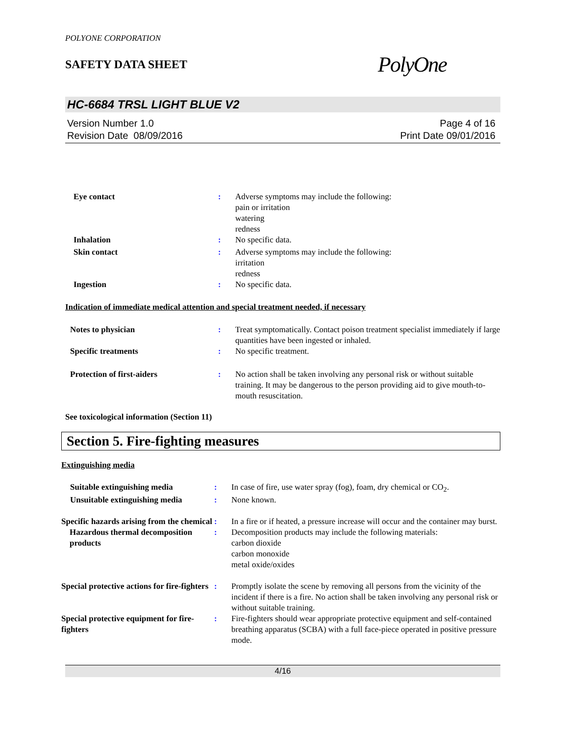POLYONE CORPORATION
SAFETY DATA SHEET
PolyOne
HC-6684 TRSL LIGHT BLUE V2
Version Number 1.0
Revision Date 08/09/2016
Page 4 of 16
Print Date 09/01/2016
Eye contact : Adverse symptoms may include the following:
pain or irritation
watering
redness
Inhalation : No specific data.
Skin contact : Adverse symptoms may include the following:
irritation
redness
Ingestion : No specific data.
Indication of immediate medical attention and special treatment needed, if necessary
Notes to physician : Treat symptomatically. Contact poison treatment specialist immediately if large quantities have been ingested or inhaled.
Specific treatments : No specific treatment.
Protection of first-aiders : No action shall be taken involving any personal risk or without suitable training. It may be dangerous to the person providing aid to give mouth-to-mouth resuscitation.
See toxicological information (Section 11)
Section 5. Fire-fighting measures
Extinguishing media
Suitable extinguishing media : In case of fire, use water spray (fog), foam, dry chemical or CO<sub>2</sub>.
Unsuitable extinguishing media
: None known.
Specific hazards arising from the chemical
: In a fire or if heated, a pressure increase will occur and the container may burst.
Hazardous thermal decomposition products
: Decomposition products may include the following materials:
carbon dioxide
carbon monoxide
metal oxide/oxides
Special protective actions for fire-fighters
: Promptly isolate the scene by removing all persons from the vicinity of the incident if there is a fire. No action shall be taken involving any personal risk or without suitable training.
Special protective equipment for fire-fighters
: Fire-fighters should wear appropriate protective equipment and self-contained breathing apparatus (SCBA) with a full face-piece operated in positive pressure mode.
4/16